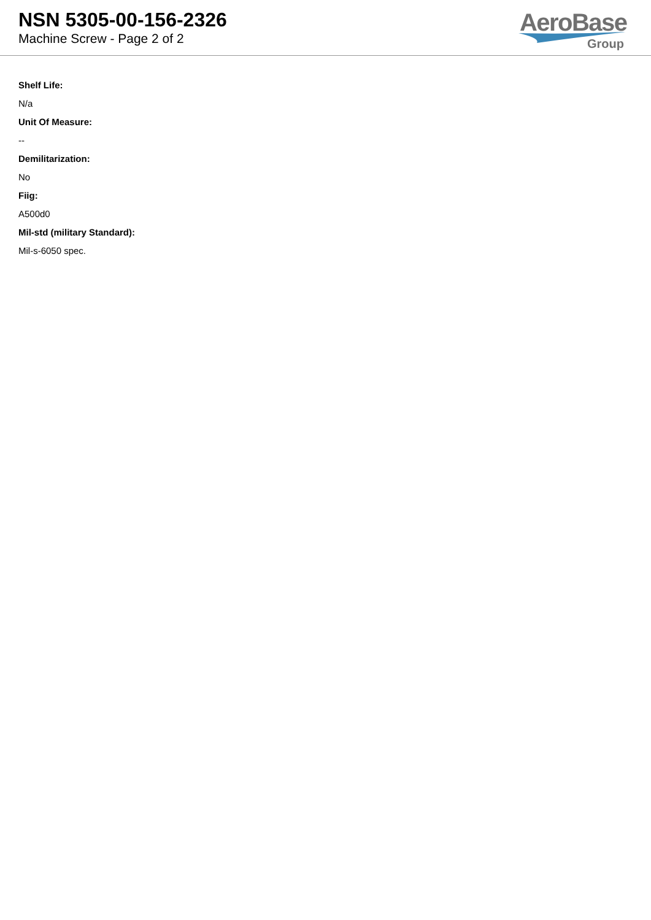NSN 5305-00-156-2326
Machine Screw - Page 2 of 2
AeroBase
Group
Shelf Life:
N/a
Unit Of Measure:
--
Demilitarization:
No
Fiig:
A500d0
Mil-std (military Standard):
Mil-s-6050 spec.